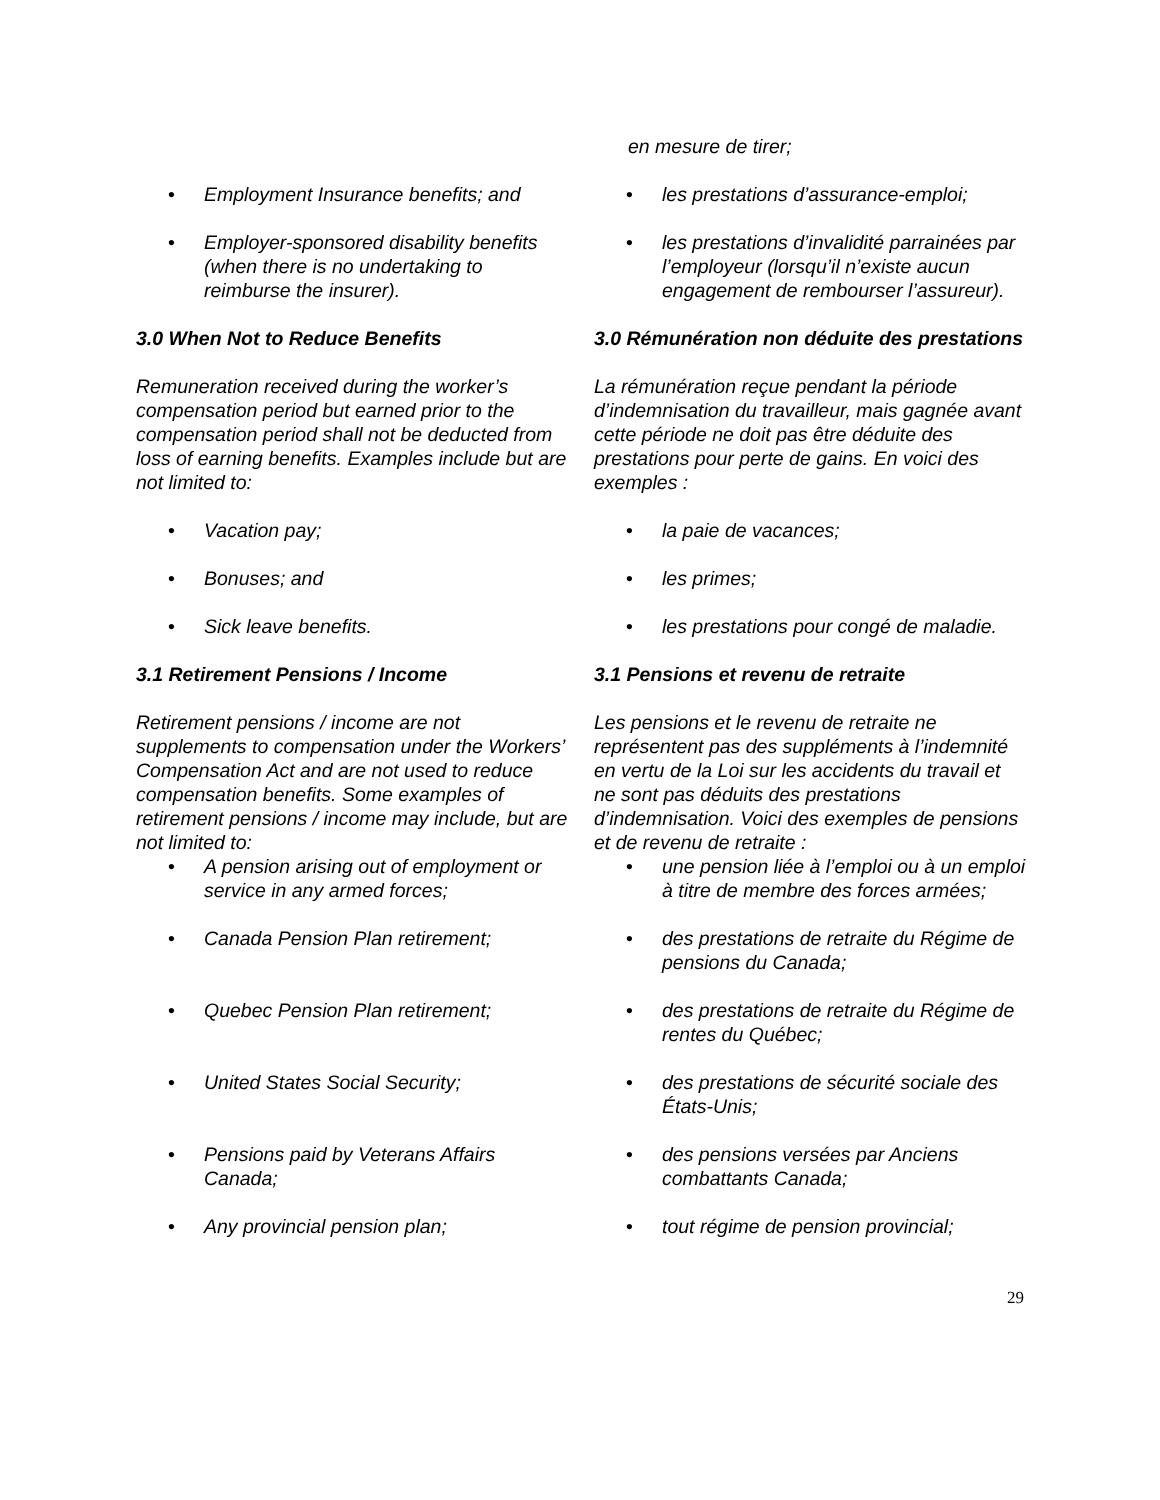en mesure de tirer;
• Employment Insurance benefits; and
• les prestations d’assurance-emploi;
• Employer-sponsored disability benefits (when there is no undertaking to reimburse the insurer).
• les prestations d’invalidité parrainées par l’employeur (lorsqu’il n’existe aucun engagement de rembourser l’assureur).
3.0 When Not to Reduce Benefits 3.0 Rémunération non déduite des prestations
Remuneration received during the worker’s compensation period but earned prior to the compensation period shall not be deducted from loss of earning benefits. Examples include but are not limited to:
La rémunération reçue pendant la période d’indemnisation du travailleur, mais gagnée avant cette période ne doit pas être déduite des prestations pour perte de gains. En voici des exemples :
• Vacation pay;
• la paie de vacances;
• Bonuses; and
• les primes;
• Sick leave benefits.
• les prestations pour congé de maladie.
3.1 Retirement Pensions / Income 3.1 Pensions et revenu de retraite
Retirement pensions / income are not supplements to compensation under the Workers’ Compensation Act and are not used to reduce compensation benefits. Some examples of retirement pensions / income may include, but are not limited to:
Les pensions et le revenu de retraite ne représentent pas des suppléments à l’indemnité en vertu de la Loi sur les accidents du travail et ne sont pas déduits des prestations d’indemnisation. Voici des exemples de pensions et de revenu de retraite :
• A pension arising out of employment or service in any armed forces;
• une pension liée à l’emploi ou à un emploi à titre de membre des forces armées;
• Canada Pension Plan retirement;
• des prestations de retraite du Régime de pensions du Canada;
• Quebec Pension Plan retirement;
• des prestations de retraite du Régime de rentes du Québec;
• United States Social Security;
• des prestations de sécurité sociale des États-Unis;
• Pensions paid by Veterans Affairs Canada;
• des pensions versées par Anciens combattants Canada;
• Any provincial pension plan;
• tout régime de pension provincial;
29